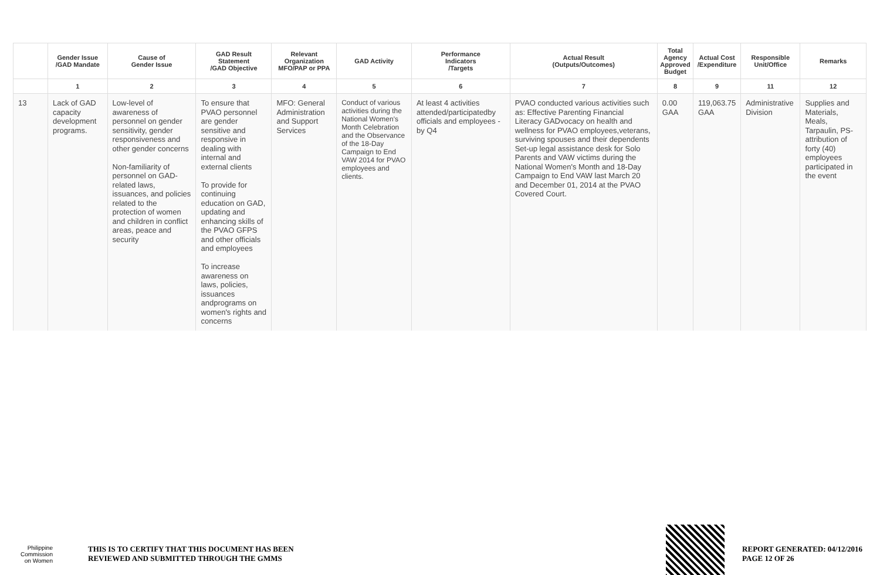| | Gender Issue /GAD Mandate | Cause of Gender Issue | GAD Result Statement /GAD Objective | Relevant Organization MFO/PAP or PPA | GAD Activity | Performance Indicators /Targets | Actual Result (Outputs/Outcomes) | Total Agency Approved Budget | Actual Cost /Expenditure | Responsible Unit/Office | Remarks |
| --- | --- | --- | --- | --- | --- | --- | --- | --- | --- | --- | --- |
| | 1 | 2 | 3 | 4 | 5 | 6 | 7 | 8 | 9 | 11 | 12 |
| 13 | Lack of GAD capacity development programs. | Low-level of awareness of personnel on gender sensitivity, gender responsiveness and other gender concerns Non-familiarity of personnel on GAD-related laws, issuances, and policies related to the protection of women and children in conflict areas, peace and security | To ensure that PVAO personnel are gender sensitive and responsive in dealing with internal and external clients To provide for continuing education on GAD, updating and enhancing skills of the PVAO GFPS and other officials and employees To increase awareness on laws, policies, issuances andprograms on women's rights and concerns | MFO: General Administration and Support Services | Conduct of various activities during the National Women's Month Celebration and the Observance of the 18-Day Campaign to End VAW 2014 for PVAO employees and clients. | At least 4 activities attended/participatedby officials and employees -by Q4 | PVAO conducted various activities such as: Effective Parenting Financial Literacy GADvocacy on health and wellness for PVAO employees,veterans, surviving spouses and their dependents Set-up legal assistance desk for Solo Parents and VAW victims during the National Women's Month and 18-Day Campaign to End VAW last March 20 and December 01, 2014 at the PVAO Covered Court. | 0.00 GAA | 119,063.75 GAA | Administrative Division | Supplies and Materials, Meals, Tarpaulin, PS-attribution of forty (40) employees participated in the event |
Philippine
Commission
on Women
THIS IS TO CERTIFY THAT THIS DOCUMENT HAS BEEN
REVIEWED AND SUBMITTED THROUGH THE GMMS
REPORT GENERATED: 04/12/2016
PAGE 12 OF 26